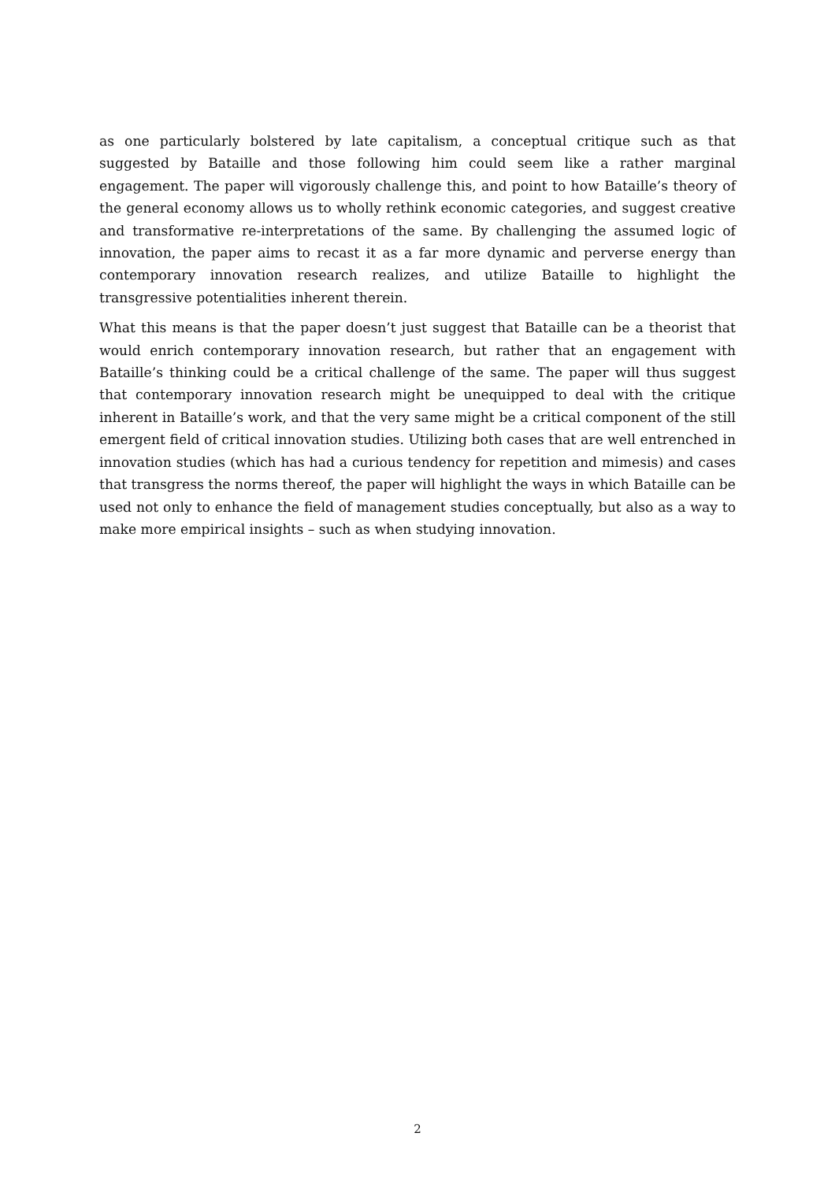as one particularly bolstered by late capitalism, a conceptual critique such as that suggested by Bataille and those following him could seem like a rather marginal engagement. The paper will vigorously challenge this, and point to how Bataille’s theory of the general economy allows us to wholly rethink economic categories, and suggest creative and transformative re-interpretations of the same. By challenging the assumed logic of innovation, the paper aims to recast it as a far more dynamic and perverse energy than contemporary innovation research realizes, and utilize Bataille to highlight the transgressive potentialities inherent therein.
What this means is that the paper doesn’t just suggest that Bataille can be a theorist that would enrich contemporary innovation research, but rather that an engagement with Bataille’s thinking could be a critical challenge of the same. The paper will thus suggest that contemporary innovation research might be unequipped to deal with the critique inherent in Bataille’s work, and that the very same might be a critical component of the still emergent field of critical innovation studies. Utilizing both cases that are well entrenched in innovation studies (which has had a curious tendency for repetition and mimesis) and cases that transgress the norms thereof, the paper will highlight the ways in which Bataille can be used not only to enhance the field of management studies conceptually, but also as a way to make more empirical insights – such as when studying innovation.
2